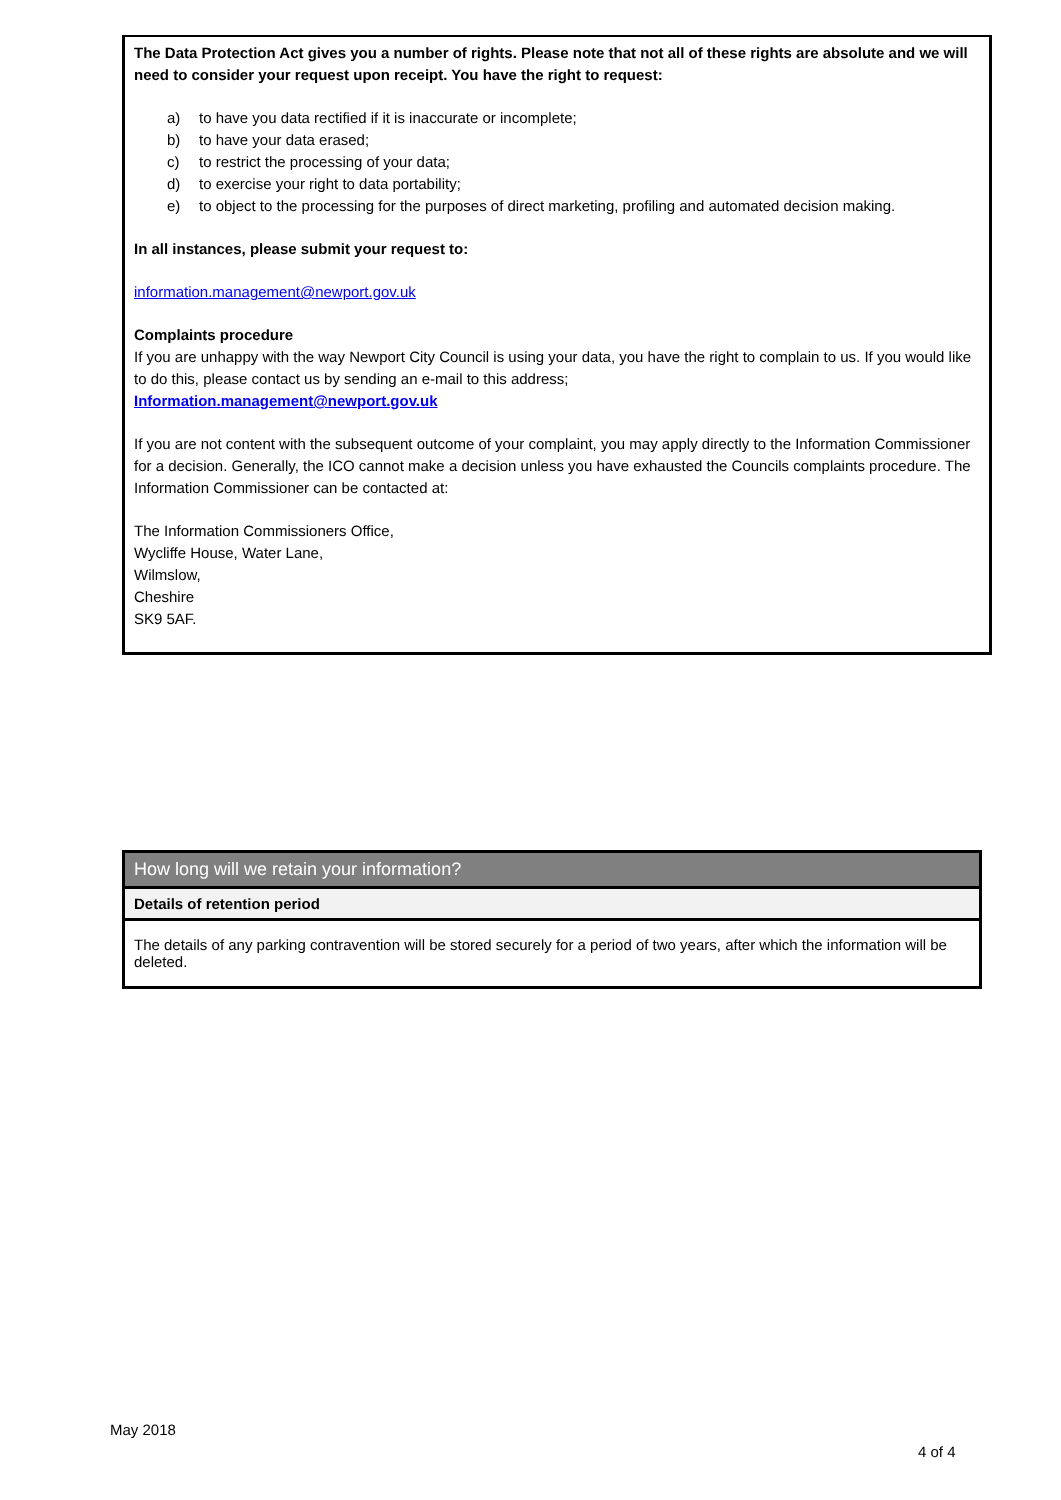The Data Protection Act gives you a number of rights. Please note that not all of these rights are absolute and we will need to consider your request upon receipt. You have the right to request:
a) to have you data rectified if it is inaccurate or incomplete;
b) to have your data erased;
c) to restrict the processing of your data;
d) to exercise your right to data portability;
e) to object to the processing for the purposes of direct marketing, profiling and automated decision making.
In all instances, please submit your request to:
information.management@newport.gov.uk
Complaints procedure
If you are unhappy with the way Newport City Council is using your data, you have the right to complain to us. If you would like to do this, please contact us by sending an e-mail to this address;
Information.management@newport.gov.uk
If you are not content with the subsequent outcome of your complaint, you may apply directly to the Information Commissioner for a decision. Generally, the ICO cannot make a decision unless you have exhausted the Councils complaints procedure. The Information Commissioner can be contacted at:
The Information Commissioners Office,
Wycliffe House, Water Lane,
Wilmslow,
Cheshire
SK9 5AF.
| How long will we retain your information? |
| Details of retention period |
| The details of any parking contravention will be stored securely for a period of two years, after which the information will be deleted. |
May 2018
4 of 4